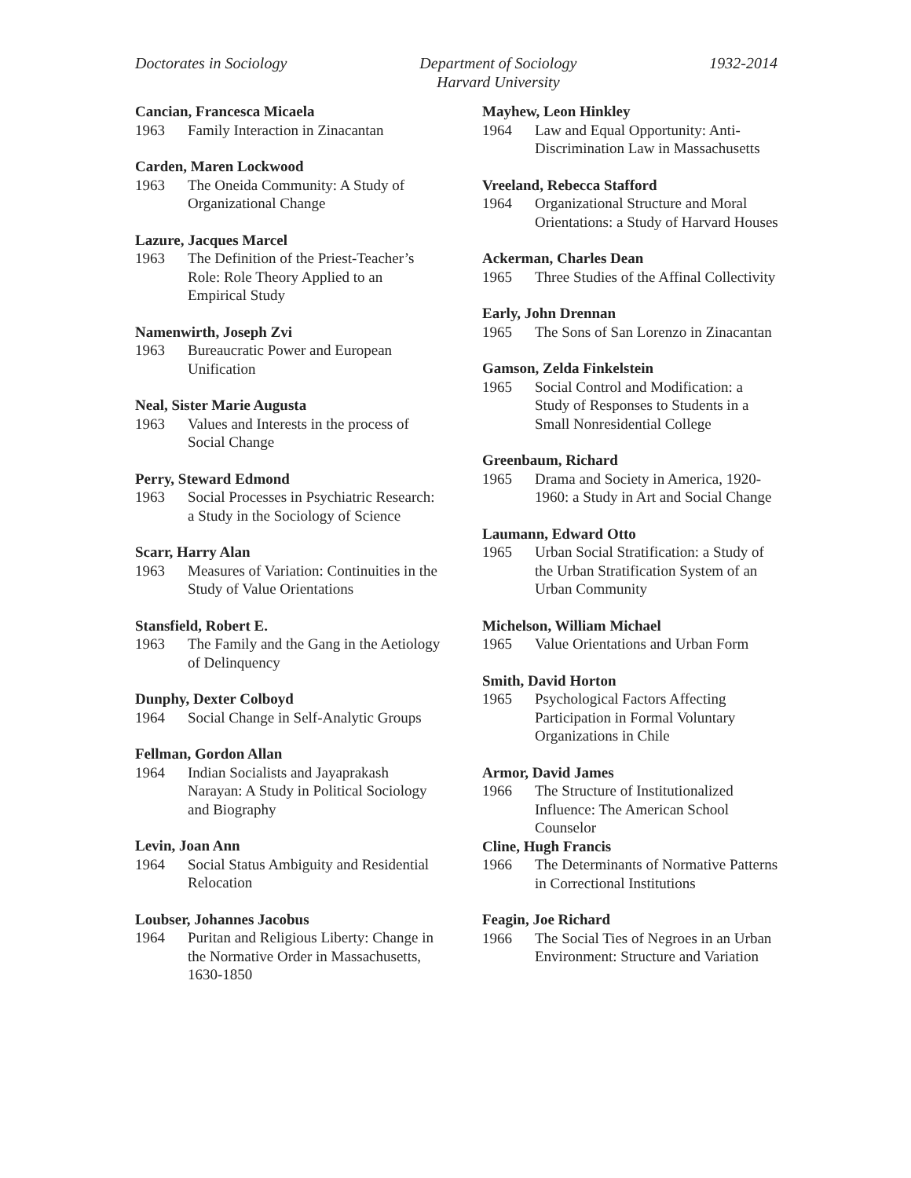Doctorates in Sociology Department of Sociology
Harvard University
1932-2014
Cancian, Francesca Micaela
1963 Family Interaction in Zinacantan
Carden, Maren Lockwood
1963 The Oneida Community: A Study of Organizational Change
Lazure, Jacques Marcel
1963 The Definition of the Priest-Teacher’s Role: Role Theory Applied to an Empirical Study
Namenwirth, Joseph Zvi
1963 Bureaucratic Power and European Unification
Neal, Sister Marie Augusta
1963 Values and Interests in the process of Social Change
Perry, Steward Edmond
1963 Social Processes in Psychiatric Research: a Study in the Sociology of Science
Scarr, Harry Alan
1963 Measures of Variation: Continuities in the Study of Value Orientations
Stansfield, Robert E.
1963 The Family and the Gang in the Aetiology of Delinquency
Dunphy, Dexter Colboyd
1964 Social Change in Self-Analytic Groups
Fellman, Gordon Allan
1964 Indian Socialists and Jayaprakash Narayan: A Study in Political Sociology and Biography
Levin, Joan Ann
1964 Social Status Ambiguity and Residential Relocation
Loubser, Johannes Jacobus
1964 Puritan and Religious Liberty: Change in the Normative Order in Massachusetts, 1630-1850
Mayhew, Leon Hinkley
1964 Law and Equal Opportunity: Anti-Discrimination Law in Massachusetts
Vreeland, Rebecca Stafford
1964 Organizational Structure and Moral Orientations: a Study of Harvard Houses
Ackerman, Charles Dean
1965 Three Studies of the Affinal Collectivity
Early, John Drennan
1965 The Sons of San Lorenzo in Zinacantan
Gamson, Zelda Finkelstein
1965 Social Control and Modification: a Study of Responses to Students in a Small Nonresidential College
Greenbaum, Richard
1965 Drama and Society in America, 1920-1960: a Study in Art and Social Change
Laumann, Edward Otto
1965 Urban Social Stratification: a Study of the Urban Stratification System of an Urban Community
Michelson, William Michael
1965 Value Orientations and Urban Form
Smith, David Horton
1965 Psychological Factors Affecting Participation in Formal Voluntary Organizations in Chile
Armor, David James
1966 The Structure of Institutionalized Influence: The American School Counselor
Cline, Hugh Francis
1966 The Determinants of Normative Patterns in Correctional Institutions
Feagin, Joe Richard
1966 The Social Ties of Negroes in an Urban Environment: Structure and Variation